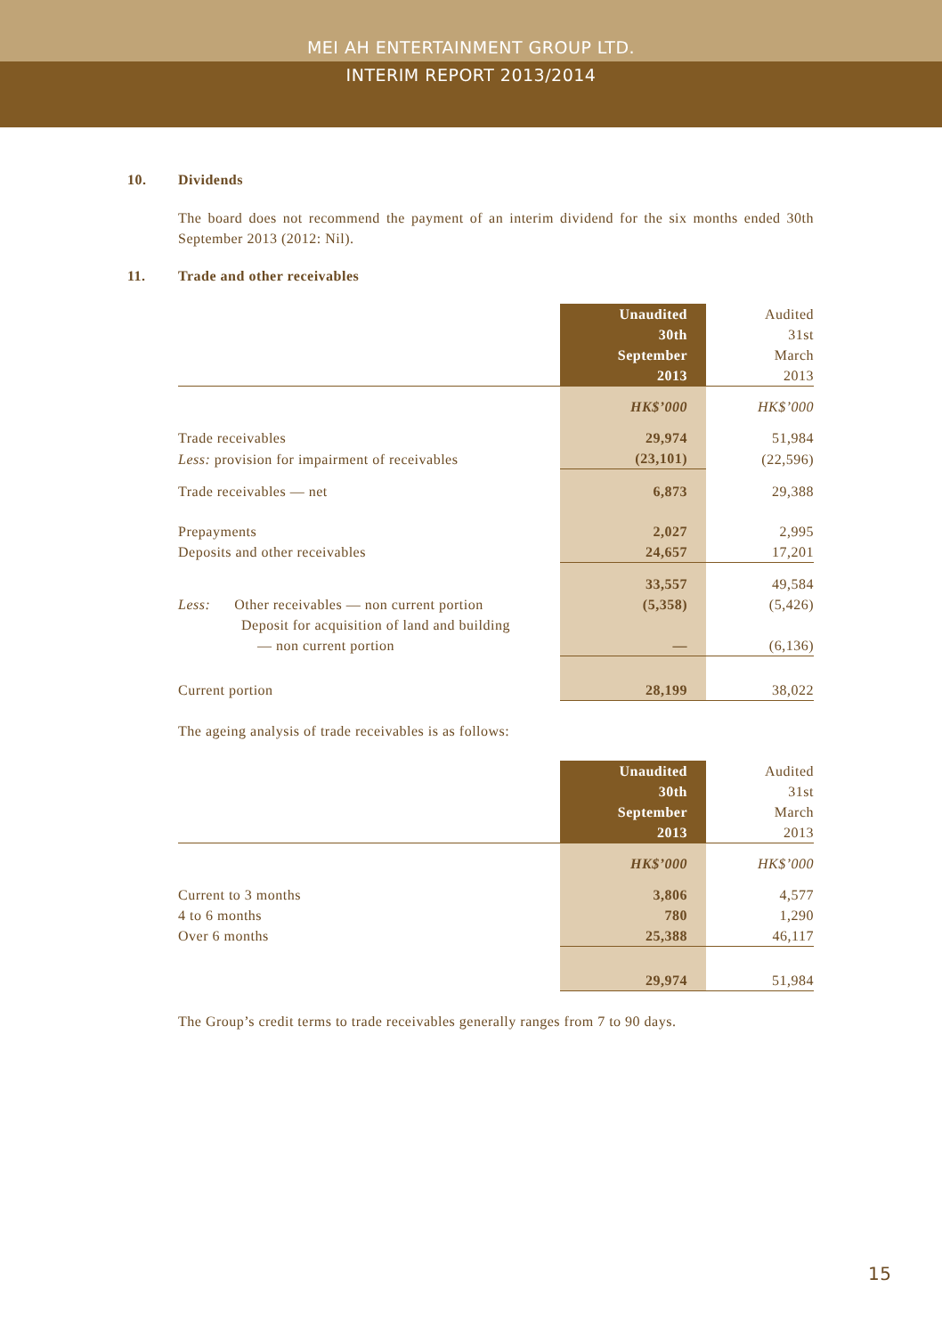MEI AH ENTERTAINMENT GROUP LTD.
INTERIM REPORT 2013/2014
10. Dividends
The board does not recommend the payment of an interim dividend for the six months ended 30th September 2013 (2012: Nil).
11. Trade and other receivables
| | Unaudited 30th September 2013 | Audited 31st March 2013 |
| | HK$’000 | HK$’000 |
| Trade receivables | 29,974 | 51,984 |
| Less: provision for impairment of receivables | (23,101) | (22,596) |
| Trade receivables — net | 6,873 | 29,388 |
| Prepayments | 2,027 | 2,995 |
| Deposits and other receivables | 24,657 | 17,201 |
| | 33,557 | 49,584 |
| Less: Other receivables — non current portion | (5,358) | (5,426) |
| Deposit for acquisition of land and building — non current portion | — | (6,136) |
| Current portion | 28,199 | 38,022 |
The ageing analysis of trade receivables is as follows:
| | Unaudited 30th September 2013 | Audited 31st March 2013 |
| | HK$’000 | HK$’000 |
| Current to 3 months | 3,806 | 4,577 |
| 4 to 6 months | 780 | 1,290 |
| Over 6 months | 25,388 | 46,117 |
| | 29,974 | 51,984 |
The Group’s credit terms to trade receivables generally ranges from 7 to 90 days.
15